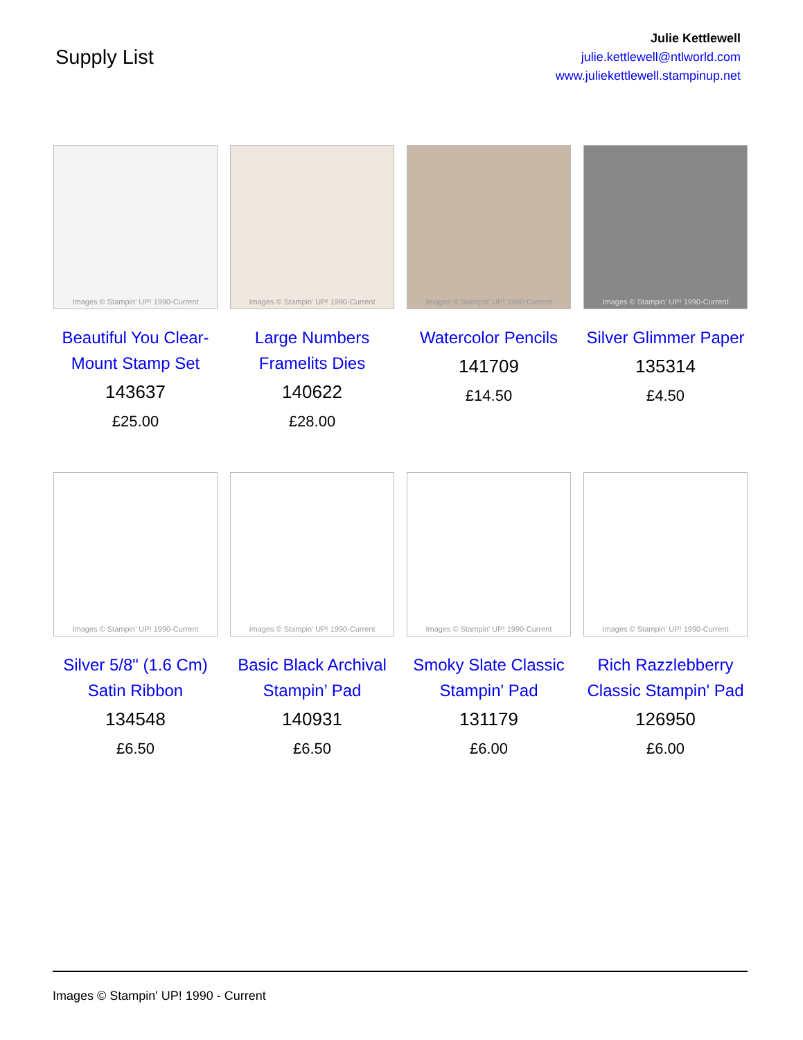Supply List
Julie Kettlewell
julie.kettlewell@ntlworld.com
www.juliekettlewell.stampinup.net
Images © Stampin' UP! 1990-Current
Beautiful You Clear-Mount Stamp Set
143637
£25.00
Images © Stampin' UP! 1990-Current
Large Numbers Framelits Dies
140622
£28.00
Images © Stampin' UP! 1990-Current
Watercolor Pencils
141709
£14.50
Images © Stampin' UP! 1990-Current
Silver Glimmer Paper
135314
£4.50
Images © Stampin' UP! 1990-Current
Silver 5/8" (1.6 Cm) Satin Ribbon
134548
£6.50
Images © Stampin' UP! 1990-Current
Basic Black Archival Stampin’ Pad
140931
£6.50
Images © Stampin' UP! 1990-Current
Smoky Slate Classic Stampin' Pad
131179
£6.00
Images © Stampin' UP! 1990-Current
Rich Razzlebberry Classic Stampin' Pad
126950
£6.00
Images © Stampin' UP! 1990 - Current